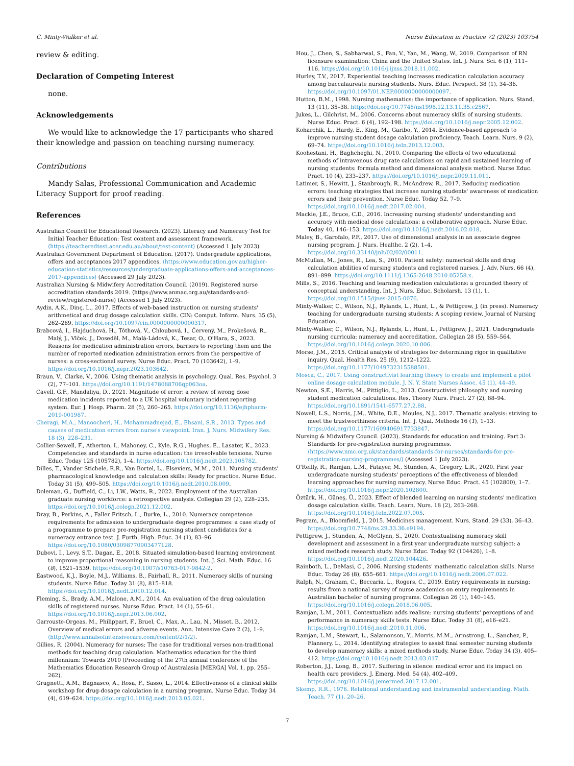C. Minty-Walker et al. Nurse Education in Practice 72 (2023) 103754
review & editing.
Declaration of Competing Interest
none.
Acknowledgements
We would like to acknowledge the 17 participants who shared their knowledge and passion on teaching nursing numeracy.
Contributions
Mandy Salas, Professional Communication and Academic Literacy Support for proof reading.
References
Australian Council for Educational Research. (2023). Literacy and Numeracy Test for Initial Teacher Education: Test content and assessment framework. ⟨https://teacheredtest.acer.edu.au/about/test-content⟩ (Accessed 1 July 2023).
Australian Government Department of Education. (2017). Undergradute applications, offers and acceptances 2017 appendices. ⟨https://www.education.gov.au/higher-education-statistics/resources/undergraduate-applications-offers-and-acceptances-2017-appendices⟩ (Accessed 29 July 2023).
Australian Nursing & Midwifery Accreditation Council. (2019). Registered nurse accreditation standards 2019. ⟨https://www.anmac.org.au/standards-and-review/registered-nurse⟩ (Accessed 1 July 2023).
Aydin, A.K., Dinç, L., 2017. Effects of web-based instruction on nursing students' arithmetical and drug dosage calculation skills. CIN: Comput. Inform. Nurs. 35 (5), 262–269. https://doi.org/10.1097/cin.0000000000000317.
Brabcová, I., Hajduchová, H., Tóthová, V., Chloubová, I., Červený, M., Prokešová, R., Malý, J., Vlček, J., Dosedĕl, M., Malá-Ládová, K., Tesar, O., O'Hara, S., 2023. Reasons for medication administration errors, barriers to reporting them and the number of reported medication administration errors from the perspective of nurses: a cross-sectional survey. Nurse Educ. Pract. 70 (103642), 1–9. https://doi.org/10.1016/j.nepr.2023.103642.
Braun, V., Clarke, V., 2006. Using thematic analysis in psychology. Qual. Res. Psychol. 3 (2), 77–101. https://doi.org/10.1191/1478088706qp063oa.
Cavell, G.F., Mandaliya, D., 2021. Magnitude of error: a review of wrong dose medication incidents reported to a UK hospital voluntary incident reporting system. Eur. J. Hosp. Pharm. 28 (5), 260–265. https://doi.org/10.1136/ejhpharm-2019-001987.
Cheragi, M.A., Manoocheri, H., Mohammadnejad, E., Ehsani, S.R., 2013. Types and causes of medication errors from nurse's viewpoint. Iran. J. Nurs. Midwifery Res. 18 (3), 228–231.
Collier-Sewell, F., Atherton, I., Mahoney, C., Kyle, R.G., Hughes, E., Lasater, K., 2023. Competencies and standards in nurse education: the irresolvable tensions. Nurse Educ. Today 125 (105782), 1–4. https://doi.org/10.1016/j.nedt.2023.105782.
Dilles, T., Vander Stichele, R.R., Van Bortel, L., Elseviers, M.M., 2011. Nursing students' pharmacological knowledge and calculation skills: Ready for practice. Nurse Educ. Today 31 (5), 499–505. https://doi.org/10.1016/j.nedt.2010.08.009.
Doleman, G., Duffield, C., Li, I.W., Watts, R., 2022. Employment of the Australian graduate nursing workforce: a retrospective analysis. Collegian 29 (2), 228–235. https://doi.org/10.1016/j.colegn.2021.12.002.
Dray, B., Perkins, A., Faller Fritsch, L., Burke, L., 2010. Numeracy competence requirements for admission to undergraduate degree programmes: a case study of a programme to prepare pre-registration nursing student candidates for a numeracy entrance test. J. Furth. High. Educ. 34 (1), 83–96. https://doi.org/10.1080/03098770903477128.
Dubovi, I., Levy, S.T., Dagan, E., 2018. Situated simulation-based learning environment to improve proportional reasoning in nursing students. Int. J. Sci. Math. Educ. 16 (8), 1521–1539. https://doi.org/10.1007/s10763-017-9842-2.
Eastwood, K.J., Boyle, M.J., Williams, B., Fairhall, R., 2011. Numeracy skills of nursing students. Nurse Educ. Today 31 (8), 815–818. https://doi.org/10.1016/j.nedt.2010.12.014.
Fleming, S., Brady, A.M., Malone, A.M., 2014. An evaluation of the drug calculation skills of registered nurses. Nurse Educ. Pract. 14 (1), 55–61. https://doi.org/10.1016/j.nepr.2013.06.002.
Garrouste-Orgeas, M., Philippart, F., Bruel, C., Max, A., Lau, N., Misset, B., 2012. Overview of medical errors and adverse events. Ann. Intensive Care 2 (2), 1–9. ⟨http://www.annalsofintensivecare.com/content/2/1/2⟩.
Gillies, R. (2004). Numeracy for nurses: The case for traditional verses non-traditional methods for teaching drug calculation. Mathematics education for the third millennium: Towards 2010 (Proceeding of the 27th annual conference of the Mathematics Education Research Group of Australasia [MERGA] Vol. 1, pp. 255–262).
Grugnetti, A.M., Bagnasco, A., Rosa, F., Sasso, L., 2014. Effectiveness of a clinical skills workshop for drug-dosage calculation in a nursing program. Nurse Educ. Today 34 (4), 619–624. https://doi.org/10.1016/j.nedt.2013.05.021.
Hou, J., Chen, S., Sabharwal, S., Fan, V., Yan, M., Wang, W., 2019. Comparison of RN licensure examination: China and the United States. Int. J. Nurs. Sci. 6 (1), 111–116. https://doi.org/10.1016/j.ijnss.2018.11.002.
Hurley, T.V., 2017. Experiential teaching increases medication calculation accuracy among baccalaureate nursing students. Nurs. Educ. Perspect. 38 (1), 34–36. https://doi.org/10.1097/01.NEP.0000000000000097.
Hutton, B.M., 1998. Nursing mathematics: the importance of application. Nurs. Stand. 13 (11), 35–38. https://doi.org/10.7748/ns1998.12.13.11.35.c2567.
Jukes, L., Gilchrist, M., 2006. Concerns about numeracy skills of nursing students. Nurse Educ. Pract. 6 (4), 192–198. https://doi.org/10.1016/j.nepr.2005.12.002.
Koharchik, L., Hardy, E., King, M., Garibo, Y., 2014. Evidence-based approach to improve nursing student dosage calculation proficiency. Teach. Learn. Nurs. 9 (2), 69–74. https://doi.org/10.1016/j.teln.2013.12.003.
Koohestani, H., Baghcheghi, N., 2010. Comparing the effects of two educational methods of intravenous drug rate calculations on rapid and sustained learning of nursing students: formula method and dimensional analysis method. Nurse Educ. Pract. 10 (4), 233–237. https://doi.org/10.1016/j.nepr.2009.11.011.
Latimer, S., Hewitt, J., Stanbrough, R., McAndrew, R., 2017. Reducing medication errors: teaching strategies that increase nursing students' awareness of medication errors and their prevention. Nurse Educ. Today 52, 7–9. https://doi.org/10.1016/j.nedt.2017.02.004.
Mackie, J.E., Bruce, C.D., 2016. Increasing nursing students' understanding and accuracy with medical dose calculations: a collaborative approach. Nurse Educ. Today 40, 146–153. https://doi.org/10.1016/j.nedt.2016.02.018.
Maley, B., Garofalo, P.F., 2017. Use of dimensional analysis in an associate degree nursing program. J. Nurs. Healthc. 2 (2), 1–4. https://doi.org/10.33140/jnh/02/02/00011.
McMullan, M., Jones, R., Lea, S., 2010. Patient safety: numerical skills and drug calculation abilities of nursing students and registered nurses. J. Adv. Nurs. 66 (4), 891–899. https://doi.org/10.1111/j.1365-2648.2010.05258.x.
Mills, S., 2016. Teaching and learning medication calculations: a grounded theory of conceptual understanding. Int. J. Nurs. Educ. Scholarsh. 13 (1), 1. https://doi.org/10.1515/ijnes-2015-0076.
Minty-Walker, C., Wilson, N.J., Rylands, L., Hunt, L., & Pettigrew, J. (in press). Numeracy teaching for undergraduate nursing students: A scoping review. Journal of Nursing Education.
Minty-Walker, C., Wilson, N.J., Rylands, L., Hunt, L., Pettigrew, J., 2021. Undergraduate nursing curricula: numeracy and accreditation. Collegian 28 (5), 559–564. https://doi.org/10.1016/j.colegn.2020.10.006.
Morse, J.M., 2015. Critical analysis of strategies for determining rigor in qualitative inquiry. Qual. Health Res. 25 (9), 1212–1222. https://doi.org/10.1177/1049732315588501.
Mosca, C., 2017. Using constructivist learning theory to create and implement a pilot online dosage calculation module. J. N. Y. State Nurses Assoc. 45 (1), 44–49.
Newton, S.E., Harris, M., Pittiglio, L., 2013. Constructivist philosophy and nursing student medication calculations. Res. Theory Nurs. Pract. 27 (2), 88–94. https://doi.org/10.1891/1541-6577.27.2.88.
Nowell, L.S., Norris, J.M., White, D.E., Moules, N.J., 2017. Thematic analysis: striving to meet the trustworthiness criteria. Int. J. Qual. Methods 16 (1), 1–13. https://doi.org/10.1177/1609406917733847.
Nursing & Midwifery Council. (2023). Standards for education and training. Part 3: Standards for pre-registration nursing programmes. ⟨https://www.nmc.org.uk/standards/standards-for-nurses/standards-for-pre-registration-nursing-programmes/⟩ (Accessed 1 July 2023).
O'Reilly, R., Ramjan, L.M., Fatayer, M., Stunden, A., Gregory, L.R., 2020. First year undergraduate nursing students' perceptions of the effectiveness of blended learning approaches for nursing numeracy. Nurse Educ. Pract. 45 (102800), 1–7. https://doi.org/10.1016/j.nepr.2020.102800.
Öztürk, H., Güneş, Ü., 2023. Effect of blended learning on nursing students' medication dosage calculation skills. Teach. Learn. Nurs. 18 (2), 263–268. https://doi.org/10.1016/j.teln.2022.07.005.
Pegram, A., Bloomfield, J., 2015. Medicines management. Nurs. Stand. 29 (33), 36–43. https://doi.org/10.7748/ns.29.33.36.e9194.
Pettigrew, J., Stunden, A., McGlynn, S., 2020. Contextualising numeracy skill development and assessment in a first year undergraduate nursing subject: a mixed methods research study. Nurse Educ. Today 92 (104426), 1–8. https://doi.org/10.1016/j.nedt.2020.104426.
Rainboth, L., DeMasi, C., 2006. Nursing students' mathematic calculation skills. Nurse Educ. Today 26 (8), 655–661. https://doi.org/10.1016/j.nedt.2006.07.022.
Ralph, N., Graham, C., Beccaria, L., Rogers, C., 2019. Entry requirements in nursing: results from a national survey of nurse academics on entry requirements in Australian bachelor of nursing programs. Collegian 26 (1), 140–145. https://doi.org/10.1016/j.colegn.2018.06.005.
Ramjan, L.M., 2011. Contextualism adds realism: nursing students' perceptions of and performance in numeracy skills tests. Nurse Educ. Today 31 (8), e16–e21. https://doi.org/10.1016/j.nedt.2010.11.006.
Ramjan, L.M., Stewart, L., Salamonson, Y., Morris, M.M., Armstrong, L., Sanchez, P., Flannery, L., 2014. Identifying strategies to assist final semester nursing students to develop numeracy skills: a mixed methods study. Nurse Educ. Today 34 (3), 405–412. https://doi.org/10.1016/j.nedt.2013.03.017.
Roberton, J.J., Long, B., 2017. Suffering in silence: medical error and its impact on health care providers. J. Emerg. Med. 54 (4), 402–409. https://doi.org/10.1016/j.jemermed.2017.12.001.
Skemp, R.R., 1976. Relational understanding and instrumental understanding. Math. Teach. 77 (1), 20–26.
7